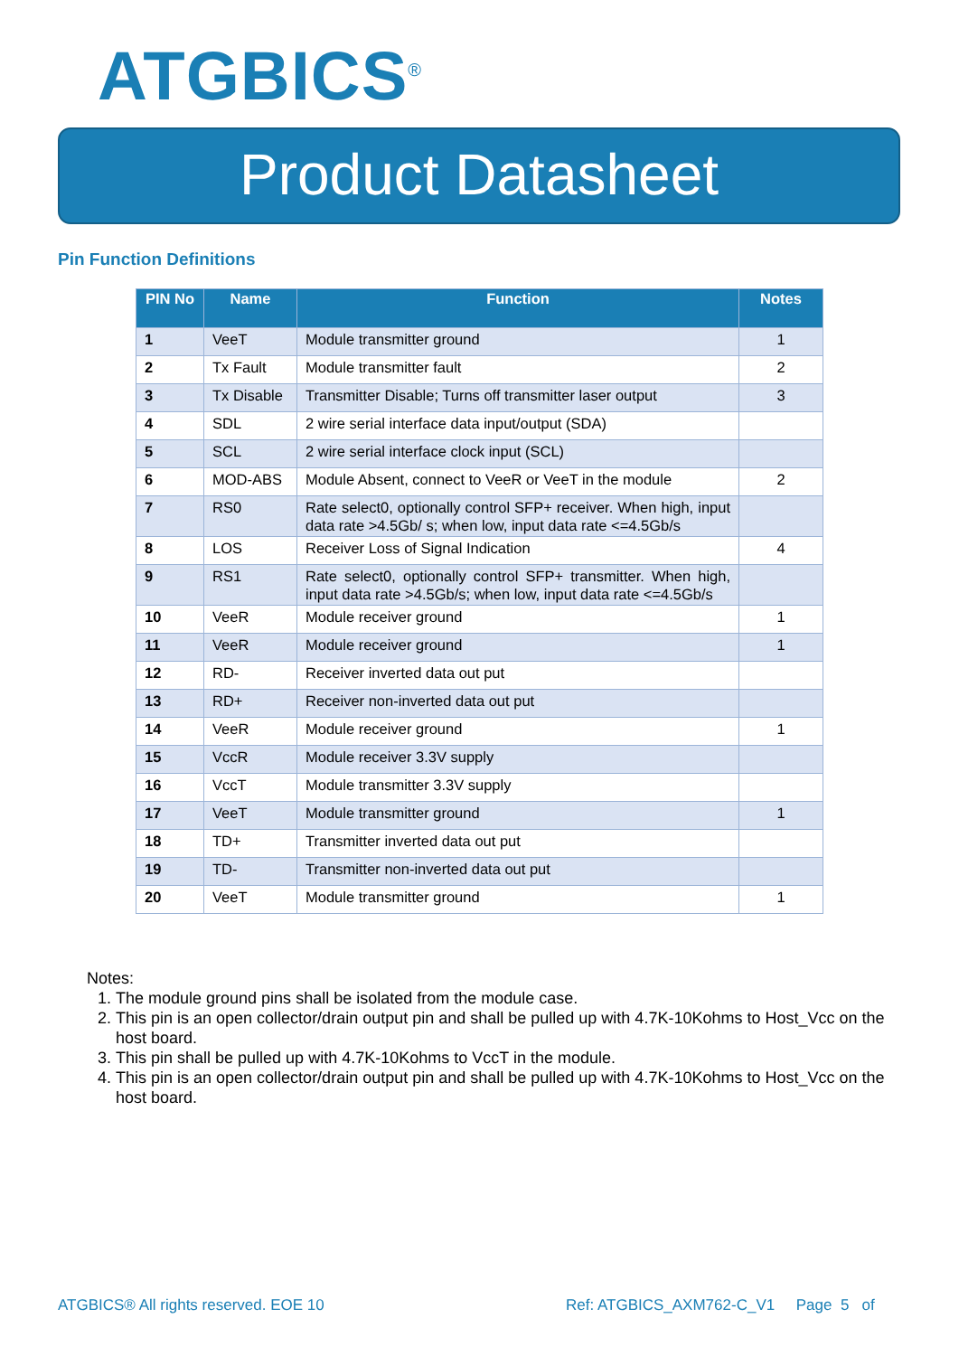ATGBICS<sup>®</sup>
Product Datasheet
Pin Function Definitions
| PIN No | Name | Function | Notes |
| --- | --- | --- | --- |
| 1 | VeeT | Module transmitter ground | 1 |
| 2 | Tx Fault | Module transmitter fault | 2 |
| 3 | Tx Disable | Transmitter Disable; Turns off transmitter laser output | 3 |
| 4 | SDL | 2 wire serial interface data input/output (SDA) | |
| 5 | SCL | 2 wire serial interface clock input (SCL) | |
| 6 | MOD-ABS | Module Absent, connect to VeeR or VeeT in the module | 2 |
| 7 | RS0 | Rate select0, optionally control SFP+ receiver. When high, input data rate >4.5Gb/ s; when low, input data rate <=4.5Gb/s | |
| 8 | LOS | Receiver Loss of Signal Indication | 4 |
| 9 | RS1 | Rate select0, optionally control SFP+ transmitter. When high, input data rate >4.5Gb/s; when low, input data rate <=4.5Gb/s | |
| 10 | VeeR | Module receiver ground | 1 |
| 11 | VeeR | Module receiver ground | 1 |
| 12 | RD- | Receiver inverted data out put | |
| 13 | RD+ | Receiver non-inverted data out put | |
| 14 | VeeR | Module receiver ground | 1 |
| 15 | VccR | Module receiver 3.3V supply | |
| 16 | VccT | Module transmitter 3.3V supply | |
| 17 | VeeT | Module transmitter ground | 1 |
| 18 | TD+ | Transmitter inverted data out put | |
| 19 | TD- | Transmitter non-inverted data out put | |
| 20 | VeeT | Module transmitter ground | 1 |
Notes:
1. The module ground pins shall be isolated from the module case.
2. This pin is an open collector/drain output pin and shall be pulled up with 4.7K-10Kohms to Host_Vcc on the host board.
3. This pin shall be pulled up with 4.7K-10Kohms to VccT in the module.
4. This pin is an open collector/drain output pin and shall be pulled up with 4.7K-10Kohms to Host_Vcc on the host board.
ATGBICS® All rights reserved. EOE 10
Ref: ATGBICS_AXM762-C_V1 Page 5 of